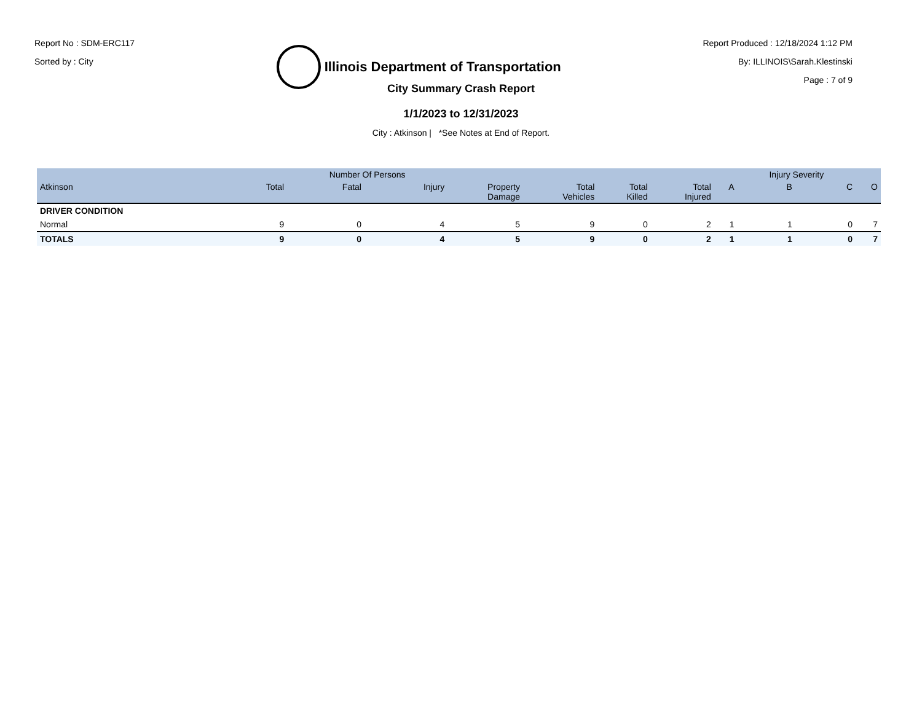Report No : SDM-ERC117
Sorted by : City
Illinois Department of Transportation
Report Produced : 12/18/2024 1:12 PM
By: ILLINOIS\Sarah.Klestinski
Page : 7 of 9
City Summary Crash Report
1/1/2023 to 12/31/2023
City : Atkinson | *See Notes at End of Report.
| | | Number Of Persons | | | | | | | Injury Severity | | |
| --- | --- | --- | --- | --- | --- | --- | --- | --- | --- | --- | --- |
| Atkinson | Total | Fatal | Injury | Property Damage | Total Vehicles | Total Killed | Total Injured | A | B | C | O |
| DRIVER CONDITION | | | | | | | | | | | |
| Normal | 9 | 0 | 4 | 5 | 9 | 0 | 2 | 1 | 1 | 0 | 7 |
| TOTALS | 9 | 0 | 4 | 5 | 9 | 0 | 2 | 1 | 1 | 0 | 7 |